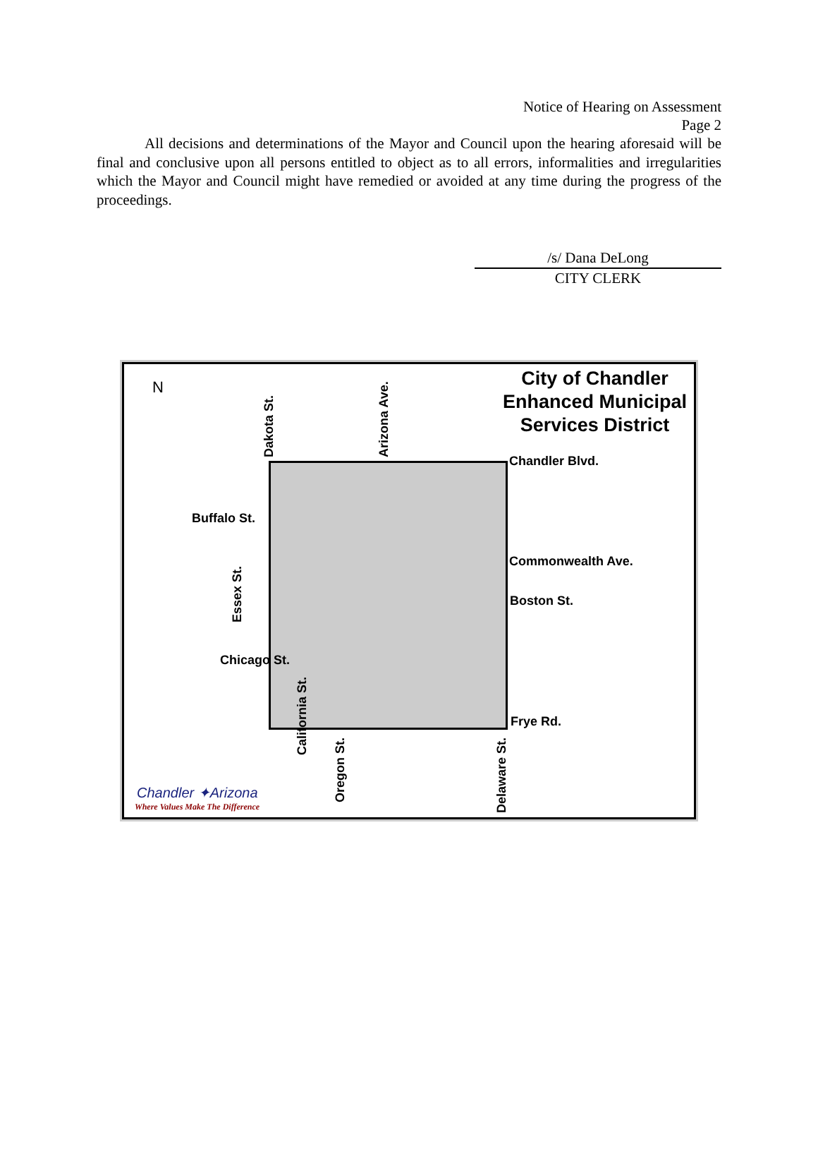Notice of Hearing on Assessment
Page 2
All decisions and determinations of the Mayor and Council upon the hearing aforesaid will be final and conclusive upon all persons entitled to object as to all errors, informalities and irregularities which the Mayor and Council might have remedied or avoided at any time during the progress of the proceedings.
/s/ Dana DeLong
CITY CLERK
N
City of Chandler
Enhanced Municipal
Services District
Dakota St. Arizona Ave. Chandler Blvd.
Buffalo St.
Commonwealth Ave.
Essex St.
Boston St.
Chicago St.
California St.
Frye Rd.
Oregon St.
Delaware St.
Chandler ✦Arizona
Where Values Make The Difference